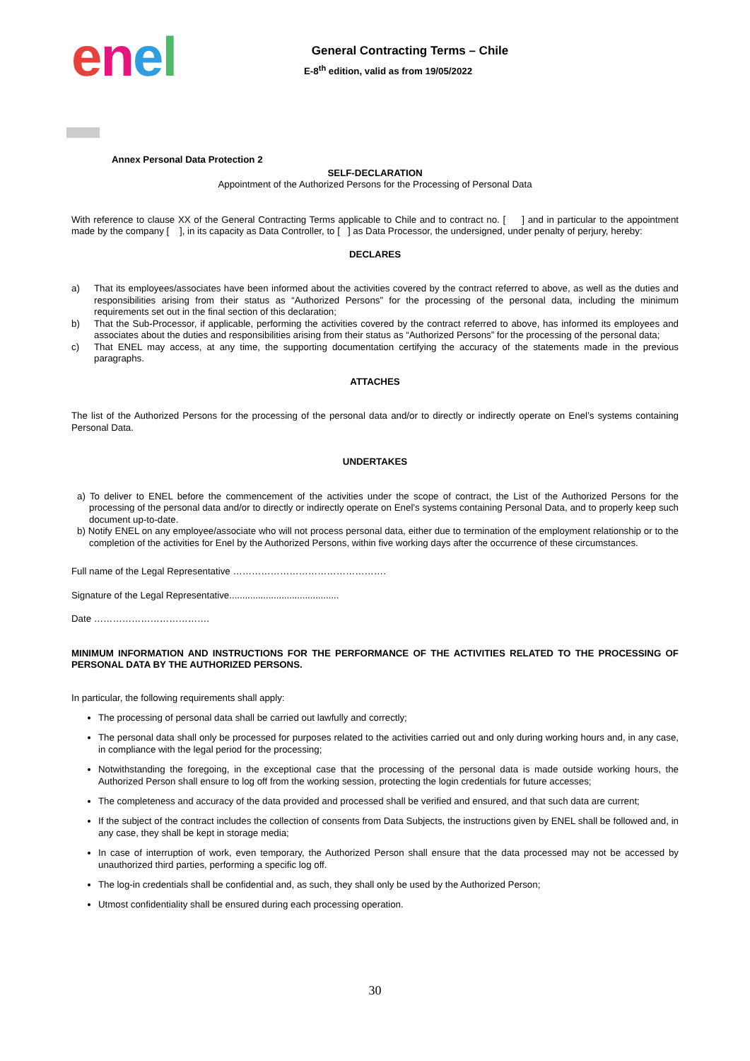enel
General Contracting Terms – Chile
E-8<sup>th</sup> edition, valid as from 19/05/2022
Annex Personal Data Protection 2
SELF-DECLARATION
Appointment of the Authorized Persons for the Processing of Personal Data
With reference to clause XX of the General Contracting Terms applicable to Chile and to contract no. [ ] and in particular to the appointment made by the company [ ], in its capacity as Data Controller, to [ ] as Data Processor, the undersigned, under penalty of perjury, hereby:
DECLARES
a) That its employees/associates have been informed about the activities covered by the contract referred to above, as well as the duties and responsibilities arising from their status as “Authorized Persons” for the processing of the personal data, including the minimum requirements set out in the final section of this declaration;
b) That the Sub-Processor, if applicable, performing the activities covered by the contract referred to above, has informed its employees and associates about the duties and responsibilities arising from their status as “Authorized Persons” for the processing of the personal data;
c) That ENEL may access, at any time, the supporting documentation certifying the accuracy of the statements made in the previous paragraphs.
ATTACHES
The list of the Authorized Persons for the processing of the personal data and/or to directly or indirectly operate on Enel’s systems containing Personal Data.
UNDERTAKES
a) To deliver to ENEL before the commencement of the activities under the scope of contract, the List of the Authorized Persons for the processing of the personal data and/or to directly or indirectly operate on Enel’s systems containing Personal Data, and to properly keep such document up-to-date.
b) Notify ENEL on any employee/associate who will not process personal data, either due to termination of the employment relationship or to the completion of the activities for Enel by the Authorized Persons, within five working days after the occurrence of these circumstances.
Full name of the Legal Representative ………………………………………….
Signature of the Legal Representative..........................................
Date ……………………………….
MINIMUM INFORMATION AND INSTRUCTIONS FOR THE PERFORMANCE OF THE ACTIVITIES RELATED TO THE PROCESSING OF PERSONAL DATA BY THE AUTHORIZED PERSONS.
In particular, the following requirements shall apply:
The processing of personal data shall be carried out lawfully and correctly;
The personal data shall only be processed for purposes related to the activities carried out and only during working hours and, in any case, in compliance with the legal period for the processing;
Notwithstanding the foregoing, in the exceptional case that the processing of the personal data is made outside working hours, the Authorized Person shall ensure to log off from the working session, protecting the login credentials for future accesses;
The completeness and accuracy of the data provided and processed shall be verified and ensured, and that such data are current;
If the subject of the contract includes the collection of consents from Data Subjects, the instructions given by ENEL shall be followed and, in any case, they shall be kept in storage media;
In case of interruption of work, even temporary, the Authorized Person shall ensure that the data processed may not be accessed by unauthorized third parties, performing a specific log off.
The log-in credentials shall be confidential and, as such, they shall only be used by the Authorized Person;
Utmost confidentiality shall be ensured during each processing operation.
30